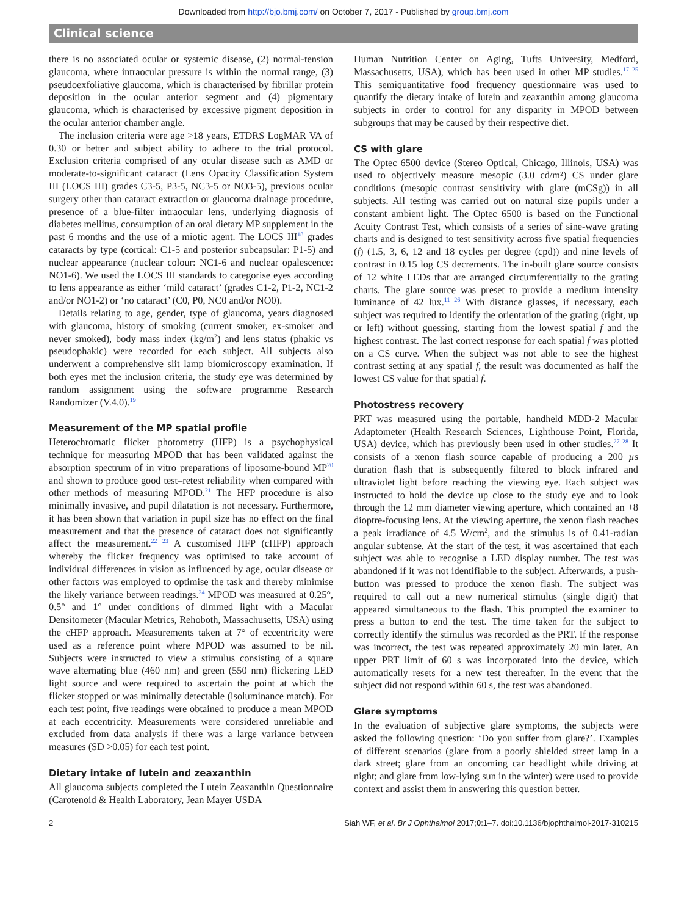Downloaded from http://bjo.bmj.com/ on October 7, 2017 - Published by group.bmj.com
Clinical science
there is no associated ocular or systemic disease, (2) normal-tension glaucoma, where intraocular pressure is within the normal range, (3) pseudoexfoliative glaucoma, which is characterised by fibrillar protein deposition in the ocular anterior segment and (4) pigmentary glaucoma, which is characterised by excessive pigment deposition in the ocular anterior chamber angle.
The inclusion criteria were age >18 years, ETDRS LogMAR VA of 0.30 or better and subject ability to adhere to the trial protocol. Exclusion criteria comprised of any ocular disease such as AMD or moderate-to-significant cataract (Lens Opacity Classification System III (LOCS III) grades C3-5, P3-5, NC3-5 or NO3-5), previous ocular surgery other than cataract extraction or glaucoma drainage procedure, presence of a blue-filter intraocular lens, underlying diagnosis of diabetes mellitus, consumption of an oral dietary MP supplement in the past 6 months and the use of a miotic agent. The LOCS III<sup>18</sup> grades cataracts by type (cortical: C1-5 and posterior subcapsular: P1-5) and nuclear appearance (nuclear colour: NC1-6 and nuclear opalescence: NO1-6). We used the LOCS III standards to categorise eyes according to lens appearance as either ‘mild cataract’ (grades C1-2, P1-2, NC1-2 and/or NO1-2) or ‘no cataract’ (C0, P0, NC0 and/or NO0).
Details relating to age, gender, type of glaucoma, years diagnosed with glaucoma, history of smoking (current smoker, ex-smoker and never smoked), body mass index (kg/m<sup>2</sup>) and lens status (phakic vs pseudophakic) were recorded for each subject. All subjects also underwent a comprehensive slit lamp biomicroscopy examination. If both eyes met the inclusion criteria, the study eye was determined by random assignment using the software programme Research Randomizer (V.4.0).<sup>19</sup>
Measurement of the MP spatial profile
Heterochromatic flicker photometry (HFP) is a psychophysical technique for measuring MPOD that has been validated against the absorption spectrum of in vitro preparations of liposome-bound MP<sup>20</sup> and shown to produce good test–retest reliability when compared with other methods of measuring MPOD.<sup>21</sup> The HFP procedure is also minimally invasive, and pupil dilatation is not necessary. Furthermore, it has been shown that variation in pupil size has no effect on the final measurement and that the presence of cataract does not significantly affect the measurement.<sup>22 23</sup> A customised HFP (cHFP) approach whereby the flicker frequency was optimised to take account of individual differences in vision as influenced by age, ocular disease or other factors was employed to optimise the task and thereby minimise the likely variance between readings.<sup>24</sup> MPOD was measured at 0.25°, 0.5° and 1° under conditions of dimmed light with a Macular Densitometer (Macular Metrics, Rehoboth, Massachusetts, USA) using the cHFP approach. Measurements taken at 7° of eccentricity were used as a reference point where MPOD was assumed to be nil. Subjects were instructed to view a stimulus consisting of a square wave alternating blue (460 nm) and green (550 nm) flickering LED light source and were required to ascertain the point at which the flicker stopped or was minimally detectable (isoluminance match). For each test point, five readings were obtained to produce a mean MPOD at each eccentricity. Measurements were considered unreliable and excluded from data analysis if there was a large variance between measures (SD >0.05) for each test point.
Dietary intake of lutein and zeaxanthin
All glaucoma subjects completed the Lutein Zeaxanthin Questionnaire (Carotenoid & Health Laboratory, Jean Mayer USDA
Human Nutrition Center on Aging, Tufts University, Medford, Massachusetts, USA), which has been used in other MP studies.<sup>17 25</sup> This semiquantitative food frequency questionnaire was used to quantify the dietary intake of lutein and zeaxanthin among glaucoma subjects in order to control for any disparity in MPOD between subgroups that may be caused by their respective diet.
CS with glare
The Optec 6500 device (Stereo Optical, Chicago, Illinois, USA) was used to objectively measure mesopic (3.0 cd/m²) CS under glare conditions (mesopic contrast sensitivity with glare (mCSg)) in all subjects. All testing was carried out on natural size pupils under a constant ambient light. The Optec 6500 is based on the Functional Acuity Contrast Test, which consists of a series of sine-wave grating charts and is designed to test sensitivity across five spatial frequencies (f) (1.5, 3, 6, 12 and 18 cycles per degree (cpd)) and nine levels of contrast in 0.15 log CS decrements. The in-built glare source consists of 12 white LEDs that are arranged circumferentially to the grating charts. The glare source was preset to provide a medium intensity luminance of 42 lux.<sup>11 26</sup> With distance glasses, if necessary, each subject was required to identify the orientation of the grating (right, up or left) without guessing, starting from the lowest spatial f and the highest contrast. The last correct response for each spatial f was plotted on a CS curve. When the subject was not able to see the highest contrast setting at any spatial f, the result was documented as half the lowest CS value for that spatial f.
Photostress recovery
PRT was measured using the portable, handheld MDD-2 Macular Adaptometer (Health Research Sciences, Lighthouse Point, Florida, USA) device, which has previously been used in other studies.<sup>27 28</sup> It consists of a xenon flash source capable of producing a 200 µs duration flash that is subsequently filtered to block infrared and ultraviolet light before reaching the viewing eye. Each subject was instructed to hold the device up close to the study eye and to look through the 12 mm diameter viewing aperture, which contained an +8 dioptre-focusing lens. At the viewing aperture, the xenon flash reaches a peak irradiance of 4.5 W/cm<sup>2</sup>, and the stimulus is of 0.41-radian angular subtense. At the start of the test, it was ascertained that each subject was able to recognise a LED display number. The test was abandoned if it was not identifiable to the subject. Afterwards, a push-button was pressed to produce the xenon flash. The subject was required to call out a new numerical stimulus (single digit) that appeared simultaneous to the flash. This prompted the examiner to press a button to end the test. The time taken for the subject to correctly identify the stimulus was recorded as the PRT. If the response was incorrect, the test was repeated approximately 20 min later. An upper PRT limit of 60 s was incorporated into the device, which automatically resets for a new test thereafter. In the event that the subject did not respond within 60 s, the test was abandoned.
Glare symptoms
In the evaluation of subjective glare symptoms, the subjects were asked the following question: ‘Do you suffer from glare?’. Examples of different scenarios (glare from a poorly shielded street lamp in a dark street; glare from an oncoming car headlight while driving at night; and glare from low-lying sun in the winter) were used to provide context and assist them in answering this question better.
2 Siah WF, et al. Br J Ophthalmol 2017;0:1–7. doi:10.1136/bjophthalmol-2017-310215